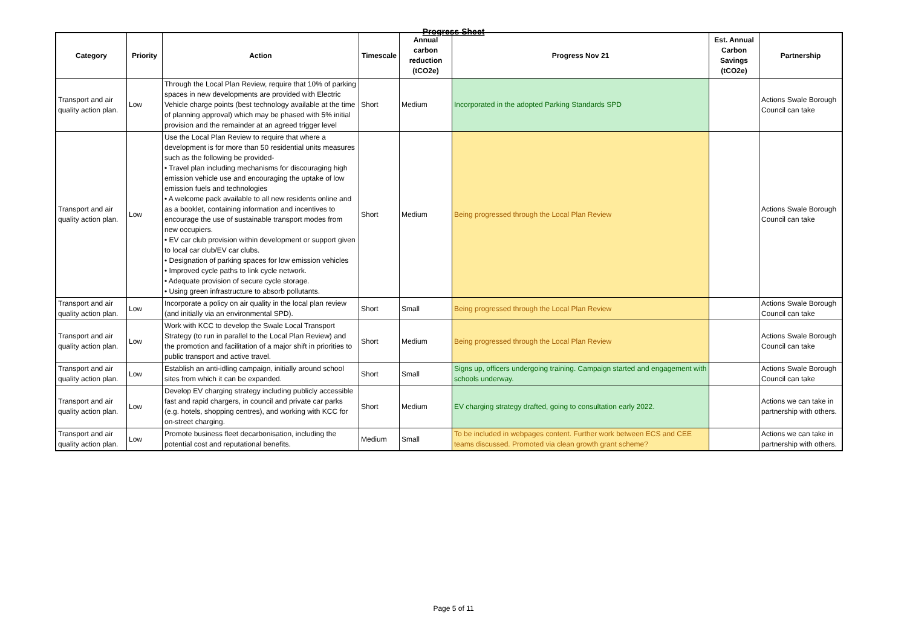Progress Sheet
| Category | Priority | Action | Timescale | Annual carbon reduction (tCO2e) | Progress Nov 21 | Est. Annual Carbon Savings (tCO2e) | Partnership |
| --- | --- | --- | --- | --- | --- | --- | --- |
| Transport and air quality action plan. | Low | Through the Local Plan Review, require that 10% of parking spaces in new developments are provided with Electric Vehicle charge points (best technology available at the time of planning approval) which may be phased with 5% initial provision and the remainder at an agreed trigger level | Short | Medium | Incorporated in the adopted Parking Standards SPD | | Actions Swale Borough Council can take |
| Transport and air quality action plan. | Low | Use the Local Plan Review to require that where a development is for more than 50 residential units measures such as the following be provided- • Travel plan including mechanisms for discouraging high emission vehicle use and encouraging the uptake of low emission fuels and technologies • A welcome pack available to all new residents online and as a booklet, containing information and incentives to encourage the use of sustainable transport modes from new occupiers. • EV car club provision within development or support given to local car club/EV car clubs. • Designation of parking spaces for low emission vehicles • Improved cycle paths to link cycle network. • Adequate provision of secure cycle storage. • Using green infrastructure to absorb pollutants. | Short | Medium | Being progressed through the Local Plan Review | | Actions Swale Borough Council can take |
| Transport and air quality action plan. | Low | Incorporate a policy on air quality in the local plan review (and initially via an environmental SPD). | Short | Small | Being progressed through the Local Plan Review | | Actions Swale Borough Council can take |
| Transport and air quality action plan. | Low | Work with KCC to develop the Swale Local Transport Strategy (to run in parallel to the Local Plan Review) and the promotion and facilitation of a major shift in priorities to public transport and active travel. | Short | Medium | Being progressed through the Local Plan Review | | Actions Swale Borough Council can take |
| Transport and air quality action plan. | Low | Establish an anti-idling campaign, initially around school sites from which it can be expanded. | Short | Small | Signs up, officers undergoing training. Campaign started and engagement with schools underway. | | Actions Swale Borough Council can take |
| Transport and air quality action plan. | Low | Develop EV charging strategy including publicly accessible fast and rapid chargers, in council and private car parks (e.g. hotels, shopping centres), and working with KCC for on-street charging. | Short | Medium | EV charging strategy drafted, going to consultation early 2022. | | Actions we can take in partnership with others. |
| Transport and air quality action plan. | Low | Promote business fleet decarbonisation, including the potential cost and reputational benefits. | Medium | Small | To be included in webpages content. Further work between ECS and CEE teams discussed. Promoted via clean growth grant scheme? | | Actions we can take in partnership with others. |
Page 5 of 11